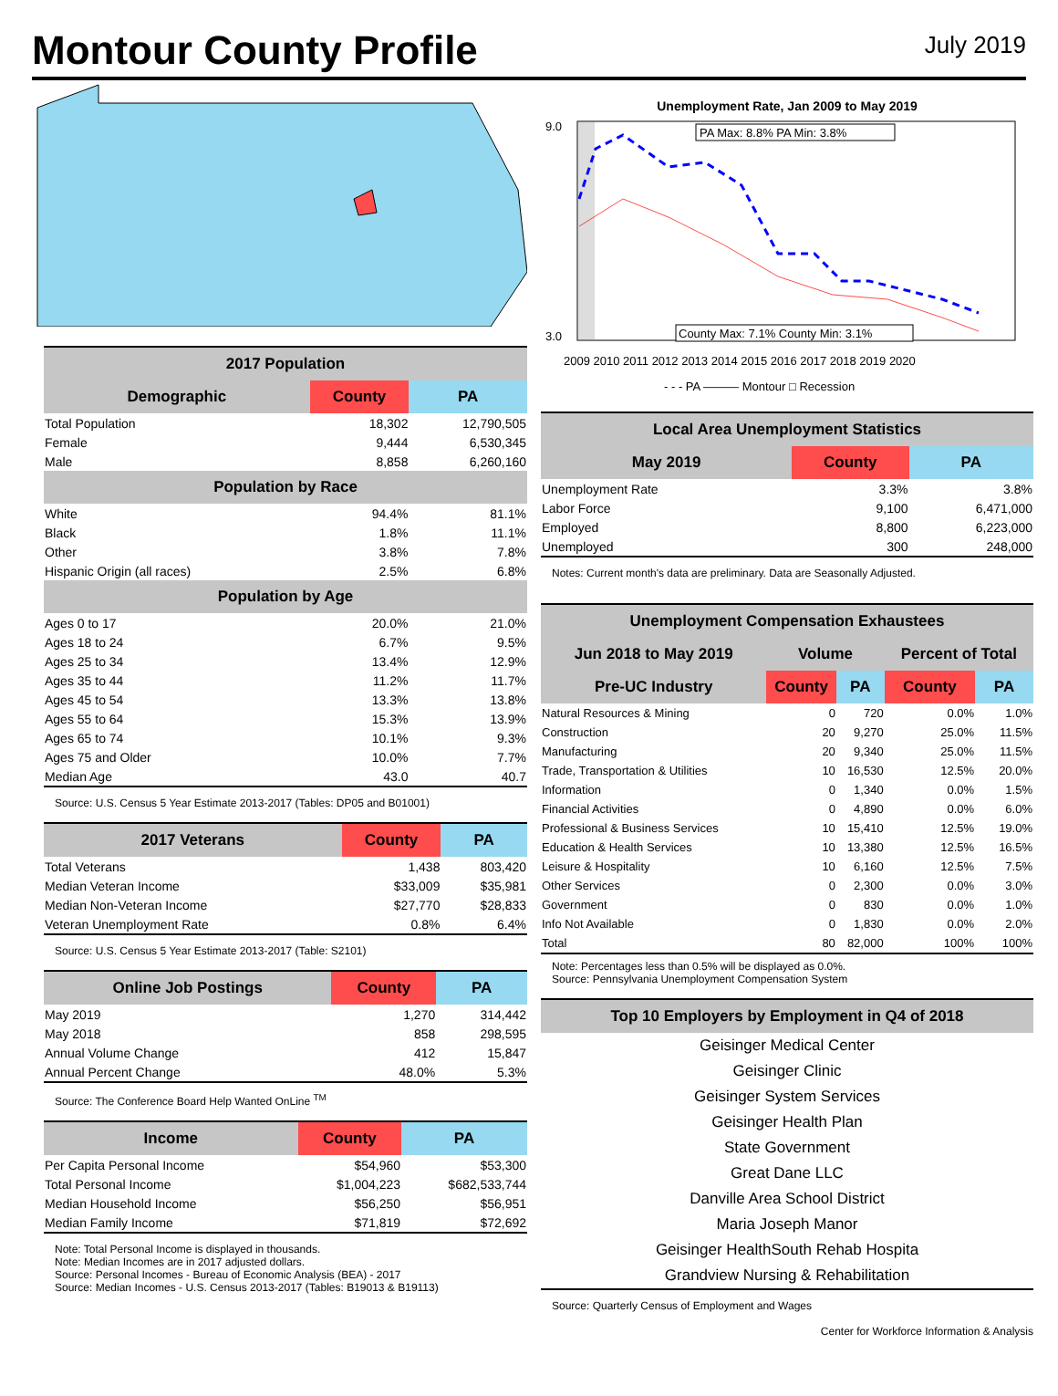Montour County Profile
July 2019
| 2017 Population | | |
| --- | --- | --- |
| Demographic | County | PA |
| Total Population | 18,302 | 12,790,505 |
| Female | 9,444 | 6,530,345 |
| Male | 8,858 | 6,260,160 |
| Population by Race | | |
| White | 94.4% | 81.1% |
| Black | 1.8% | 11.1% |
| Other | 3.8% | 7.8% |
| Hispanic Origin (all races) | 2.5% | 6.8% |
| Population by Age | | |
| Ages 0 to 17 | 20.0% | 21.0% |
| Ages 18 to 24 | 6.7% | 9.5% |
| Ages 25 to 34 | 13.4% | 12.9% |
| Ages 35 to 44 | 11.2% | 11.7% |
| Ages 45 to 54 | 13.3% | 13.8% |
| Ages 55 to 64 | 15.3% | 13.9% |
| Ages 65 to 74 | 10.1% | 9.3% |
| Ages 75 and Older | 10.0% | 7.7% |
| Median Age | 43.0 | 40.7 |
Source: U.S. Census 5 Year Estimate 2013-2017 (Tables: DP05 and B01001)
| 2017 Veterans | County | PA |
| --- | --- | --- |
| Total Veterans | 1,438 | 803,420 |
| Median Veteran Income | $33,009 | $35,981 |
| Median Non-Veteran Income | $27,770 | $28,833 |
| Veteran Unemployment Rate | 0.8% | 6.4% |
Source: U.S. Census 5 Year Estimate 2013-2017 (Table: S2101)
| Online Job Postings | County | PA |
| --- | --- | --- |
| May 2019 | 1,270 | 314,442 |
| May 2018 | 858 | 298,595 |
| Annual Volume Change | 412 | 15,847 |
| Annual Percent Change | 48.0% | 5.3% |
Source: The Conference Board Help Wanted OnLine <sup>TM</sup>
| Income | County | PA |
| --- | --- | --- |
| Per Capita Personal Income | $54,960 | $53,300 |
| Total Personal Income | $1,004,223 | $682,533,744 |
| Median Household Income | $56,250 | $56,951 |
| Median Family Income | $71,819 | $72,692 |
Note: Total Personal Income is displayed in thousands.
Note: Median Incomes are in 2017 adjusted dollars.
Source: Personal Incomes - Bureau of Economic Analysis (BEA) - 2017
Source: Median Incomes - U.S. Census 2013-2017 (Tables: B19013 & B19113)
Unemployment Rate, Jan 2009 to May 2019
9.0
3.0
PA Max: 8.8% PA Min: 3.8%
County Max: 7.1% County Min: 3.1%
2009 2010 2011 2012 2013 2014 2015 2016 2017 2018 2019 2020
- - - PA ——— Montour □ Recession
| Local Area Unemployment Statistics | | |
| --- | --- | --- |
| May 2019 | County | PA |
| Unemployment Rate | 3.3% | 3.8% |
| Labor Force | 9,100 | 6,471,000 |
| Employed | 8,800 | 6,223,000 |
| Unemployed | 300 | 248,000 |
Notes: Current month's data are preliminary. Data are Seasonally Adjusted.
| Unemployment Compensation Exhaustees | | | | |
| --- | --- | --- | --- | --- |
| Jun 2018 to May 2019 | Volume | | Percent of Total | |
| Pre-UC Industry | County | PA | County | PA |
| Natural Resources & Mining | 0 | 720 | 0.0% | 1.0% |
| Construction | 20 | 9,270 | 25.0% | 11.5% |
| Manufacturing | 20 | 9,340 | 25.0% | 11.5% |
| Trade, Transportation & Utilities | 10 | 16,530 | 12.5% | 20.0% |
| Information | 0 | 1,340 | 0.0% | 1.5% |
| Financial Activities | 0 | 4,890 | 0.0% | 6.0% |
| Professional & Business Services | 10 | 15,410 | 12.5% | 19.0% |
| Education & Health Services | 10 | 13,380 | 12.5% | 16.5% |
| Leisure & Hospitality | 10 | 6,160 | 12.5% | 7.5% |
| Other Services | 0 | 2,300 | 0.0% | 3.0% |
| Government | 0 | 830 | 0.0% | 1.0% |
| Info Not Available | 0 | 1,830 | 0.0% | 2.0% |
| Total | 80 | 82,000 | 100% | 100% |
Note: Percentages less than 0.5% will be displayed as 0.0%.
Source: Pennsylvania Unemployment Compensation System
| Top 10 Employers by Employment in Q4 of 2018 |
| --- |
| Geisinger Medical Center |
| Geisinger Clinic |
| Geisinger System Services |
| Geisinger Health Plan |
| State Government |
| Great Dane LLC |
| Danville Area School District |
| Maria Joseph Manor |
| Geisinger HealthSouth Rehab Hospita |
| Grandview Nursing & Rehabilitation |
Source: Quarterly Census of Employment and Wages
Center for Workforce Information & Analysis